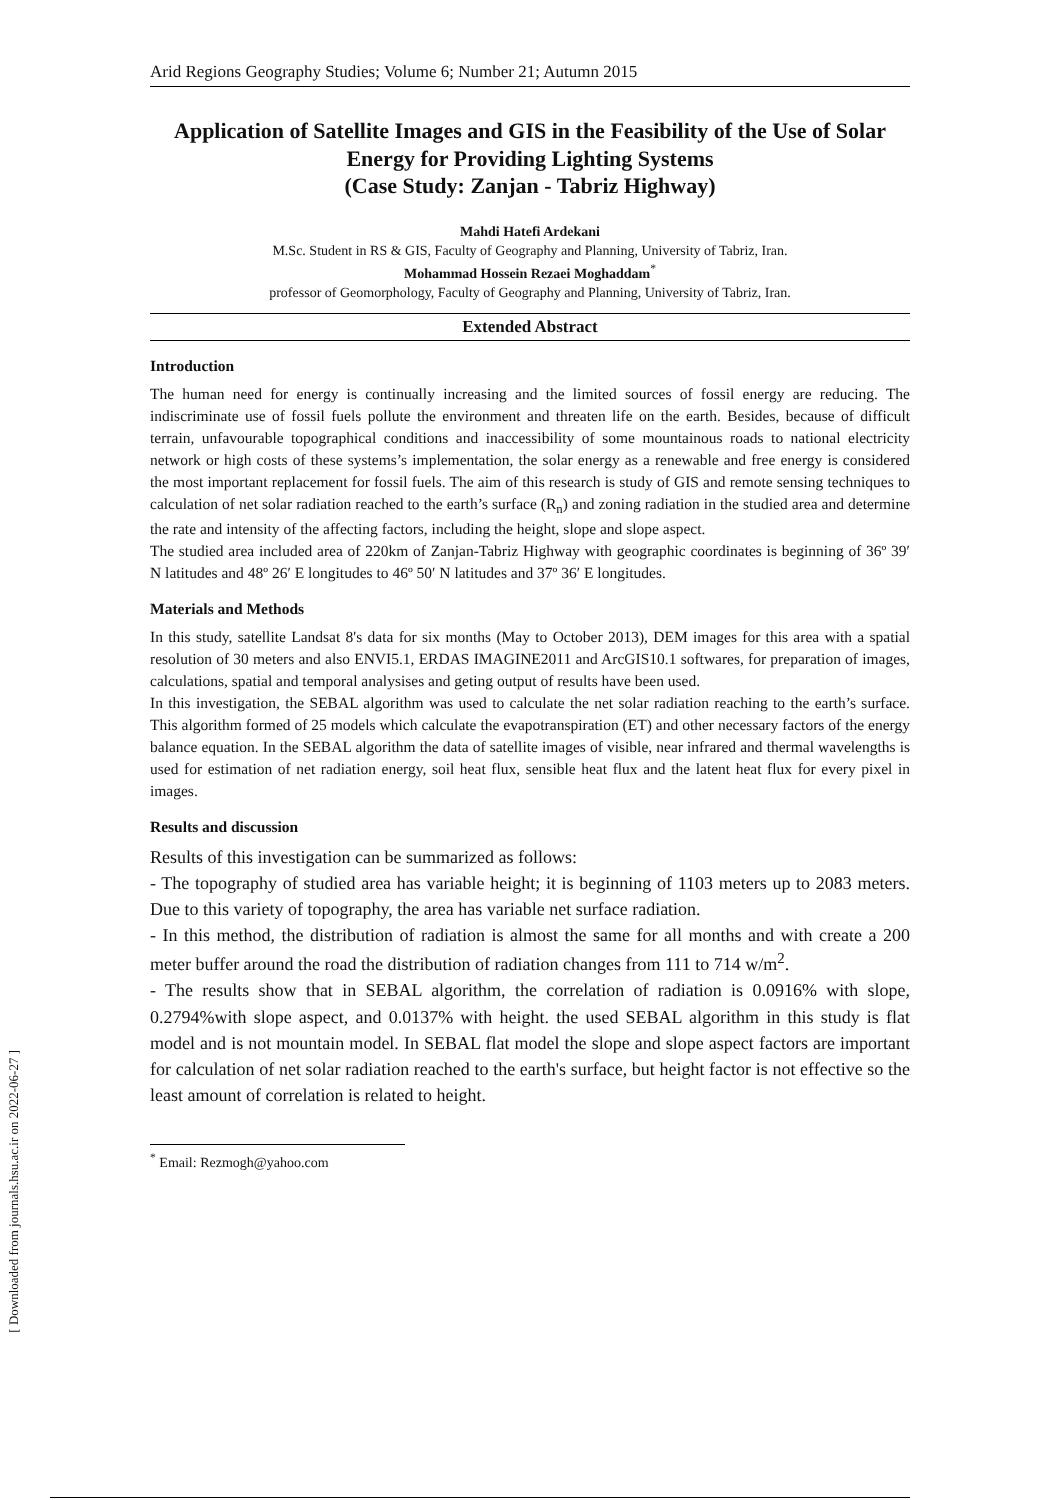[ Downloaded from journals.hsu.ac.ir on 2022-06-27 ]
Arid Regions Geography Studies; Volume 6; Number 21; Autumn 2015
Application of Satellite Images and GIS in the Feasibility of the Use of Solar Energy for Providing Lighting Systems
(Case Study: Zanjan - Tabriz Highway)
Mahdi Hatefi Ardekani
M.Sc. Student in RS & GIS, Faculty of Geography and Planning, University of Tabriz, Iran.
Mohammad Hossein Rezaei Moghaddam<sup>*</sup>
professor of Geomorphology, Faculty of Geography and Planning, University of Tabriz, Iran.
Extended Abstract
Introduction
The human need for energy is continually increasing and the limited sources of fossil energy are reducing. The indiscriminate use of fossil fuels pollute the environment and threaten life on the earth. Besides, because of difficult terrain, unfavourable topographical conditions and inaccessibility of some mountainous roads to national electricity network or high costs of these systems’s implementation, the solar energy as a renewable and free energy is considered the most important replacement for fossil fuels. The aim of this research is study of GIS and remote sensing techniques to calculation of net solar radiation reached to the earth’s surface (R<sub>n</sub>) and zoning radiation in the studied area and determine the rate and intensity of the affecting factors, including the height, slope and slope aspect.
The studied area included area of 220km of Zanjan-Tabriz Highway with geographic coordinates is beginning of 36º 39′ N latitudes and 48º 26′ E longitudes to 46º 50′ N latitudes and 37º 36′ E longitudes.
Materials and Methods
In this study, satellite Landsat 8's data for six months (May to October 2013), DEM images for this area with a spatial resolution of 30 meters and also ENVI5.1, ERDAS IMAGINE2011 and ArcGIS10.1 softwares, for preparation of images, calculations, spatial and temporal analysises and geting output of results have been used.
In this investigation, the SEBAL algorithm was used to calculate the net solar radiation reaching to the earth’s surface. This algorithm formed of 25 models which calculate the evapotranspiration (ET) and other necessary factors of the energy balance equation. In the SEBAL algorithm the data of satellite images of visible, near infrared and thermal wavelengths is used for estimation of net radiation energy, soil heat flux, sensible heat flux and the latent heat flux for every pixel in images.
Results and discussion
Results of this investigation can be summarized as follows:
- The topography of studied area has variable height; it is beginning of 1103 meters up to 2083 meters. Due to this variety of topography, the area has variable net surface radiation.
- In this method, the distribution of radiation is almost the same for all months and with create a 200 meter buffer around the road the distribution of radiation changes from 111 to 714 w/m<sup>2</sup>.
- The results show that in SEBAL algorithm, the correlation of radiation is 0.0916% with slope, 0.2794%with slope aspect, and 0.0137% with height. the used SEBAL algorithm in this study is flat model and is not mountain model. In SEBAL flat model the slope and slope aspect factors are important for calculation of net solar radiation reached to the earth's surface, but height factor is not effective so the least amount of correlation is related to height.
<sup>*</sup> Email: Rezmogh@yahoo.com